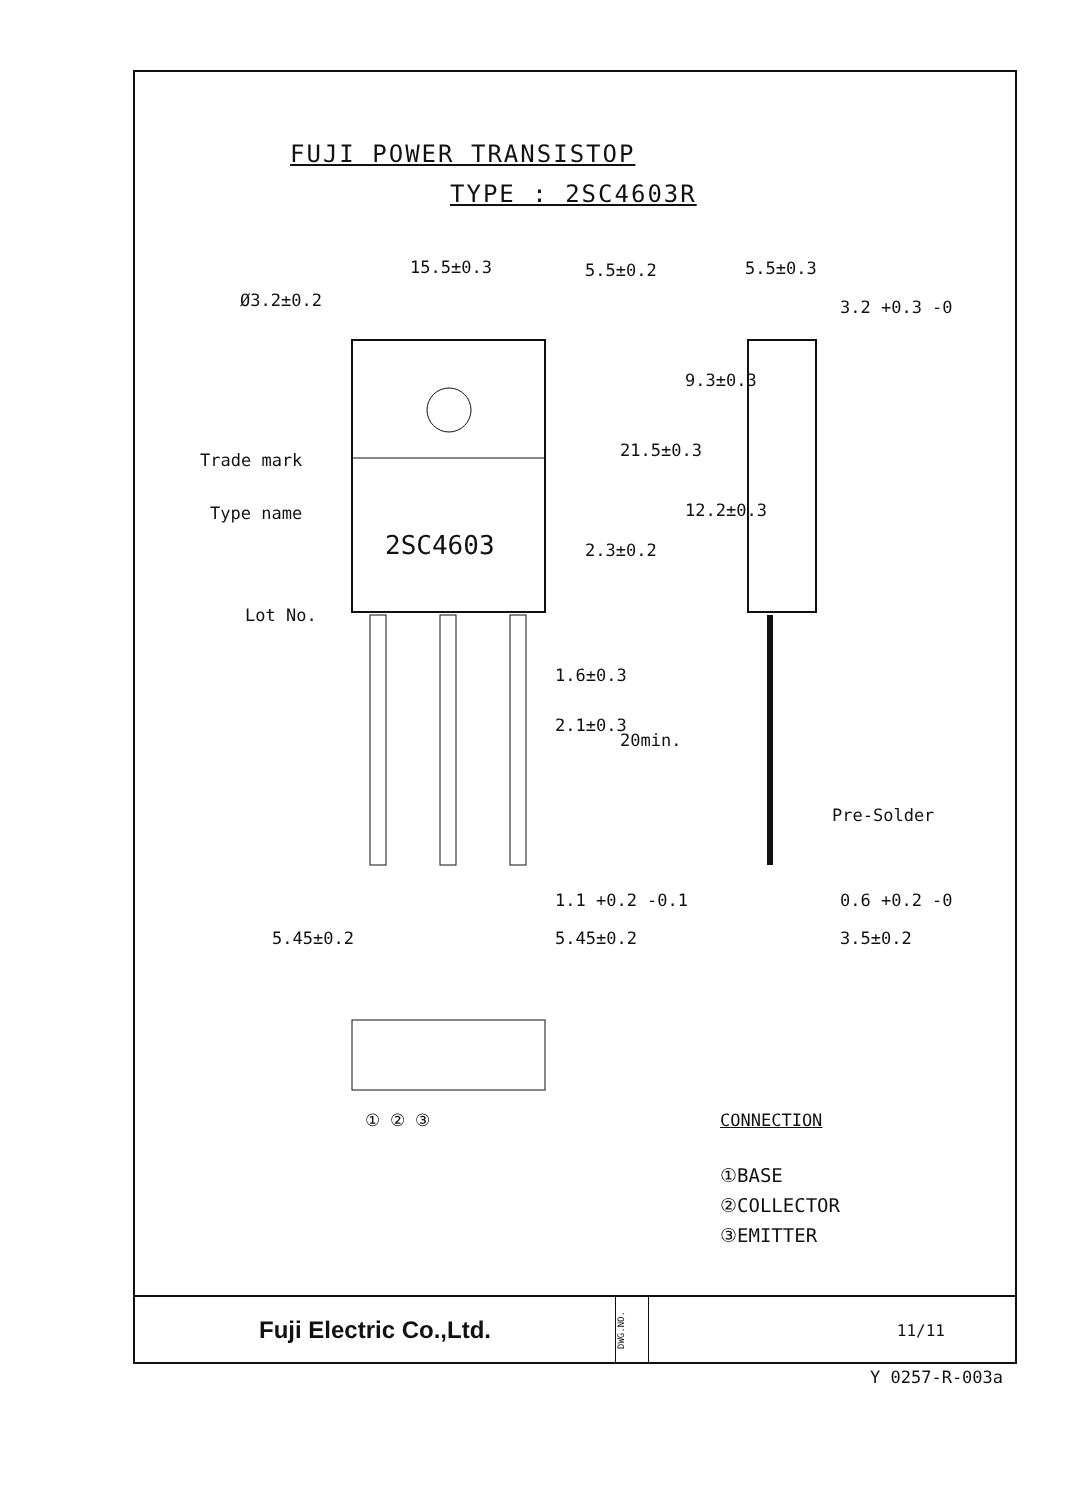FUJI POWER TRANSISTOP
TYPE : 2SC4603R
15.5±0.3
Ø3.2±0.2
5.5±0.2 5.5±0.3
3.2 +0.3 -0
Trade mark
Type name
2SC4603
Lot No.
21.5±0.3
9.3±0.3
12.2±0.3
2.3±0.2
1.6±0.3
2.1±0.3
20min.
Pre-Solder
1.1 +0.2 -0.1 0.6 +0.2 -0
5.45±0.2 5.45±0.2 3.5±0.2
① ② ③ CONNECTION
①BASE
②COLLECTOR
③EMITTER
Fuji Electric Co.,Ltd.
DWG.NO.
11/11
Y 0257-R-003a